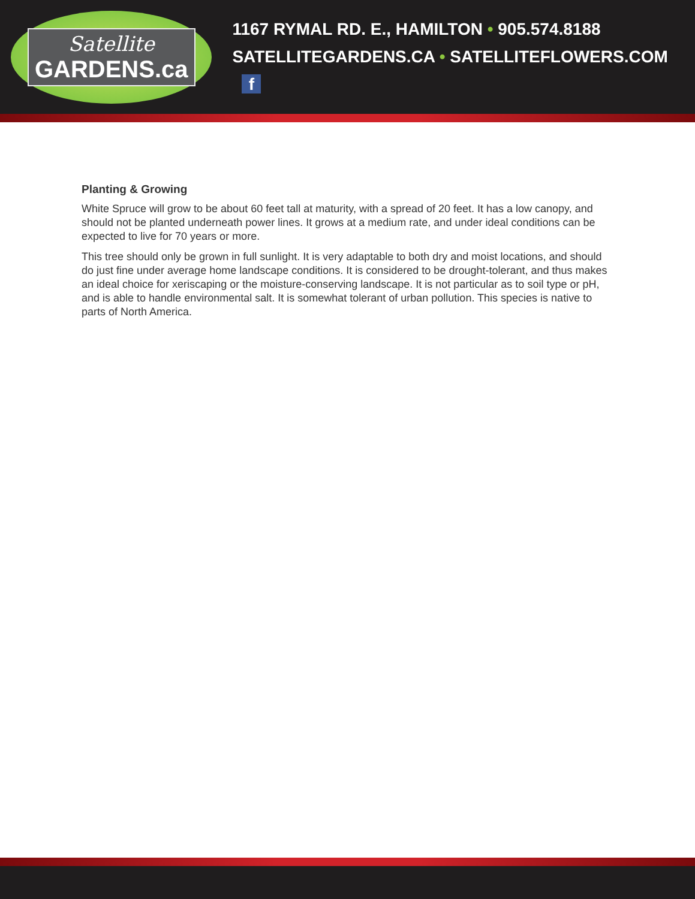Satellite
GARDENS.ca
1167 RYMAL RD. E., HAMILTON • 905.574.8188
SATELLITEGARDENS.CA • SATELLITEFLOWERS.COM f
Planting & Growing
White Spruce will grow to be about 60 feet tall at maturity, with a spread of 20 feet. It has a low canopy, and should not be planted underneath power lines. It grows at a medium rate, and under ideal conditions can be expected to live for 70 years or more.
This tree should only be grown in full sunlight. It is very adaptable to both dry and moist locations, and should do just fine under average home landscape conditions. It is considered to be drought-tolerant, and thus makes an ideal choice for xeriscaping or the moisture-conserving landscape. It is not particular as to soil type or pH, and is able to handle environmental salt. It is somewhat tolerant of urban pollution. This species is native to parts of North America.